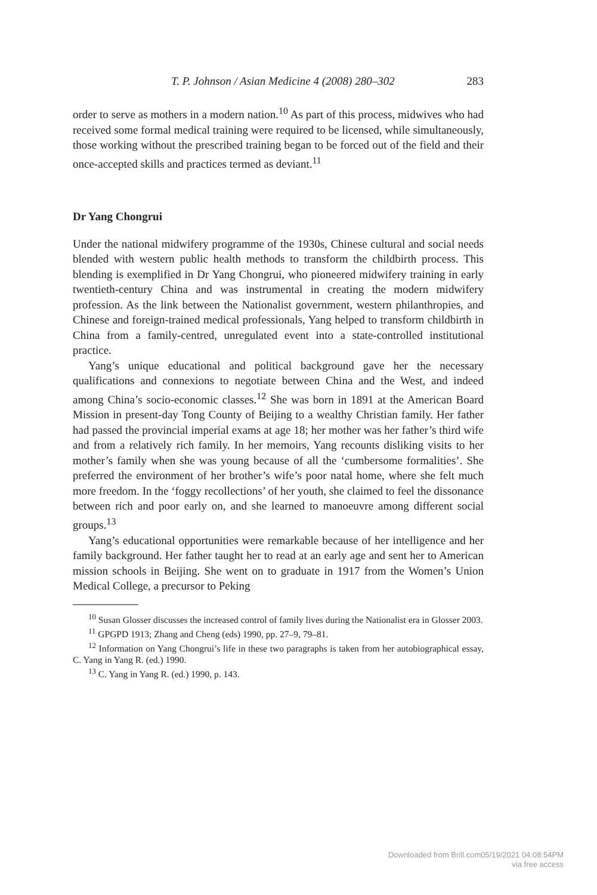T. P. Johnson / Asian Medicine 4 (2008) 280–302 283
order to serve as mothers in a modern nation.<sup>10</sup> As part of this process, midwives who had received some formal medical training were required to be licensed, while simultaneously, those working without the prescribed training began to be forced out of the field and their once-accepted skills and practices termed as deviant.<sup>11</sup>
Dr Yang Chongrui
Under the national midwifery programme of the 1930s, Chinese cultural and social needs blended with western public health methods to transform the childbirth process. This blending is exemplified in Dr Yang Chongrui, who pioneered midwifery training in early twentieth-century China and was instrumental in creating the modern midwifery profession. As the link between the Nationalist government, western philanthropies, and Chinese and foreign-trained medical professionals, Yang helped to transform childbirth in China from a family-centred, unregulated event into a state-controlled institutional practice.
Yang’s unique educational and political background gave her the necessary qualifications and connexions to negotiate between China and the West, and indeed among China’s socio-economic classes.<sup>12</sup> She was born in 1891 at the American Board Mission in present-day Tong County of Beijing to a wealthy Christian family. Her father had passed the provincial imperial exams at age 18; her mother was her father’s third wife and from a relatively rich family. In her memoirs, Yang recounts disliking visits to her mother’s family when she was young because of all the ‘cumbersome formalities’. She preferred the environment of her brother’s wife’s poor natal home, where she felt much more freedom. In the ‘foggy recollections’ of her youth, she claimed to feel the dissonance between rich and poor early on, and she learned to manoeuvre among different social groups.<sup>13</sup>
Yang’s educational opportunities were remarkable because of her intelligence and her family background. Her father taught her to read at an early age and sent her to American mission schools in Beijing. She went on to graduate in 1917 from the Women’s Union Medical College, a precursor to Peking
<sup>10</sup> Susan Glosser discusses the increased control of family lives during the Nationalist era in Glosser 2003.
<sup>11</sup> GPGPD 1913; Zhang and Cheng (eds) 1990, pp. 27–9, 79–81.
<sup>12</sup> Information on Yang Chongrui’s life in these two paragraphs is taken from her autobiographical essay, C. Yang in Yang R. (ed.) 1990.
<sup>13</sup> C. Yang in Yang R. (ed.) 1990, p. 143.
Downloaded from Brill.com05/19/2021 04:08:54PM
via free access